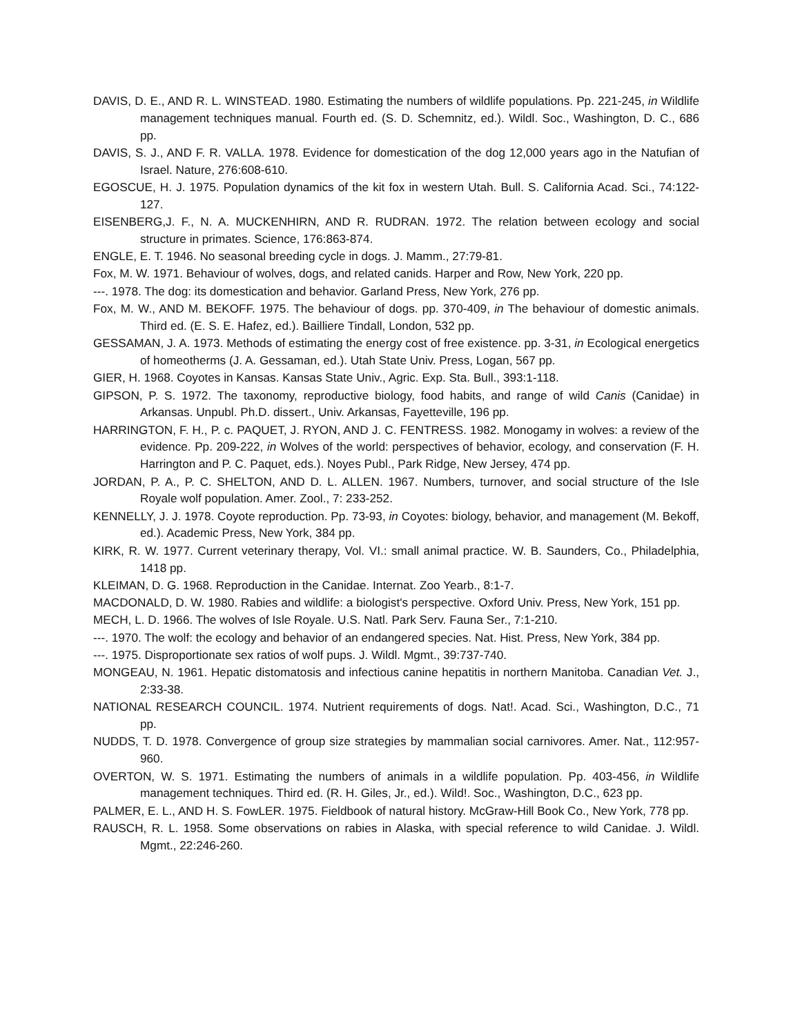DAVIS, D. E., AND R. L. WINSTEAD. 1980. Estimating the numbers of wildlife populations. Pp. 221-245, in Wildlife management techniques manual. Fourth ed. (S. D. Schemnitz, ed.). Wildl. Soc., Washington, D. C., 686 pp.
DAVIS, S. J., AND F. R. VALLA. 1978. Evidence for domestication of the dog 12,000 years ago in the Natufian of Israel. Nature, 276:608-610.
EGOSCUE, H. J. 1975. Population dynamics of the kit fox in western Utah. Bull. S. California Acad. Sci., 74:122-127.
EISENBERG,J. F., N. A. MUCKENHIRN, AND R. RUDRAN. 1972. The relation between ecology and social structure in primates. Science, 176:863-874.
ENGLE, E. T. 1946. No seasonal breeding cycle in dogs. J. Mamm., 27:79-81.
Fox, M. W. 1971. Behaviour of wolves, dogs, and related canids. Harper and Row, New York, 220 pp.
---. 1978. The dog: its domestication and behavior. Garland Press, New York, 276 pp.
Fox, M. W., AND M. BEKOFF. 1975. The behaviour of dogs. pp. 370-409, in The behaviour of domestic animals. Third ed. (E. S. E. Hafez, ed.). Bailliere Tindall, London, 532 pp.
GESSAMAN, J. A. 1973. Methods of estimating the energy cost of free existence. pp. 3-31, in Ecological energetics of homeotherms (J. A. Gessaman, ed.). Utah State Univ. Press, Logan, 567 pp.
GIER, H. 1968. Coyotes in Kansas. Kansas State Univ., Agric. Exp. Sta. Bull., 393:1-118.
GIPSON, P. S. 1972. The taxonomy, reproductive biology, food habits, and range of wild Canis (Canidae) in Arkansas. Unpubl. Ph.D. dissert., Univ. Arkansas, Fayetteville, 196 pp.
HARRINGTON, F. H., P. c. PAQUET, J. RYON, AND J. C. FENTRESS. 1982. Monogamy in wolves: a review of the evidence. Pp. 209-222, in Wolves of the world: perspectives of behavior, ecology, and conservation (F. H. Harrington and P. C. Paquet, eds.). Noyes Publ., Park Ridge, New Jersey, 474 pp.
JORDAN, P. A., P. C. SHELTON, AND D. L. ALLEN. 1967. Numbers, turnover, and social structure of the Isle Royale wolf population. Amer. Zool., 7: 233-252.
KENNELLY, J. J. 1978. Coyote reproduction. Pp. 73-93, in Coyotes: biology, behavior, and management (M. Bekoff, ed.). Academic Press, New York, 384 pp.
KIRK, R. W. 1977. Current veterinary therapy, Vol. VI.: small animal practice. W. B. Saunders, Co., Philadelphia, 1418 pp.
KLEIMAN, D. G. 1968. Reproduction in the Canidae. Internat. Zoo Yearb., 8:1-7.
MACDONALD, D. W. 1980. Rabies and wildlife: a biologist's perspective. Oxford Univ. Press, New York, 151 pp.
MECH, L. D. 1966. The wolves of Isle Royale. U.S. Natl. Park Serv. Fauna Ser., 7:1-210.
---. 1970. The wolf: the ecology and behavior of an endangered species. Nat. Hist. Press, New York, 384 pp.
---. 1975. Disproportionate sex ratios of wolf pups. J. Wildl. Mgmt., 39:737-740.
MONGEAU, N. 1961. Hepatic distomatosis and infectious canine hepatitis in northern Manitoba. Canadian Vet. J., 2:33-38.
NATIONAL RESEARCH COUNCIL. 1974. Nutrient requirements of dogs. Nat!. Acad. Sci., Washington, D.C., 71 pp.
NUDDS, T. D. 1978. Convergence of group size strategies by mammalian social carnivores. Amer. Nat., 112:957-960.
OVERTON, W. S. 1971. Estimating the numbers of animals in a wildlife population. Pp. 403-456, in Wildlife management techniques. Third ed. (R. H. Giles, Jr., ed.). Wild!. Soc., Washington, D.C., 623 pp.
PALMER, E. L., AND H. S. FowLER. 1975. Fieldbook of natural history. McGraw-Hill Book Co., New York, 778 pp.
RAUSCH, R. L. 1958. Some observations on rabies in Alaska, with special reference to wild Canidae. J. Wildl. Mgmt., 22:246-260.